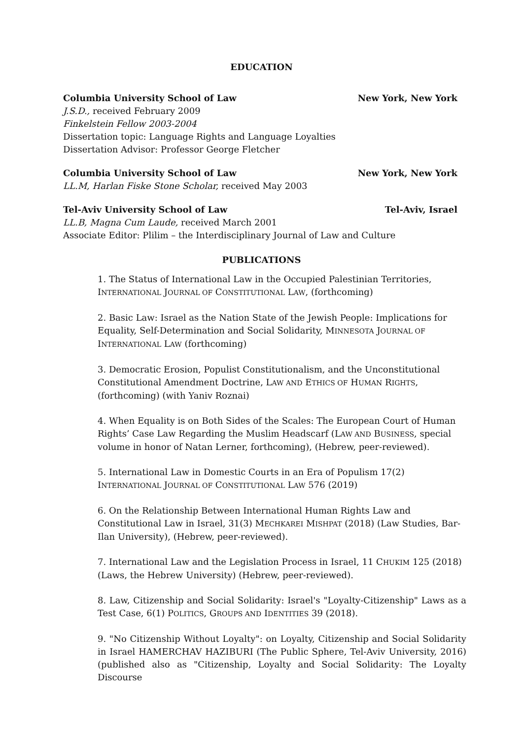EDUCATION
Columbia University School of Law New York, New York
J.S.D., received February 2009
Finkelstein Fellow 2003-2004
Dissertation topic: Language Rights and Language Loyalties
Dissertation Advisor: Professor George Fletcher
Columbia University School of Law New York, New York
LL.M, Harlan Fiske Stone Scholar, received May 2003
Tel-Aviv University School of Law Tel-Aviv, Israel
LL.B, Magna Cum Laude, received March 2001
Associate Editor: Plilim – the Interdisciplinary Journal of Law and Culture
PUBLICATIONS
1. The Status of International Law in the Occupied Palestinian Territories, INTERNATIONAL JOURNAL OF CONSTITUTIONAL LAW, (forthcoming)
2. Basic Law: Israel as the Nation State of the Jewish People: Implications for Equality, Self-Determination and Social Solidarity, MINNESOTA JOURNAL OF INTERNATIONAL LAW (forthcoming)
3. Democratic Erosion, Populist Constitutionalism, and the Unconstitutional Constitutional Amendment Doctrine, LAW AND ETHICS OF HUMAN RIGHTS, (forthcoming) (with Yaniv Roznai)
4. When Equality is on Both Sides of the Scales: The European Court of Human Rights’ Case Law Regarding the Muslim Headscarf (LAW AND BUSINESS, special volume in honor of Natan Lerner, forthcoming), (Hebrew, peer-reviewed).
5. International Law in Domestic Courts in an Era of Populism 17(2) INTERNATIONAL JOURNAL OF CONSTITUTIONAL LAW 576 (2019)
6. On the Relationship Between International Human Rights Law and Constitutional Law in Israel, 31(3) MECHKAREI MISHPAT (2018) (Law Studies, Bar-Ilan University), (Hebrew, peer-reviewed).
7. International Law and the Legislation Process in Israel, 11 CHUKIM 125 (2018) (Laws, the Hebrew University) (Hebrew, peer-reviewed).
8. Law, Citizenship and Social Solidarity: Israel's "Loyalty-Citizenship" Laws as a Test Case, 6(1) POLITICS, GROUPS AND IDENTITIES 39 (2018).
9. "No Citizenship Without Loyalty": on Loyalty, Citizenship and Social Solidarity in Israel HAMERCHAV HAZIBURI (The Public Sphere, Tel-Aviv University, 2016) (published also as "Citizenship, Loyalty and Social Solidarity: The Loyalty Discourse